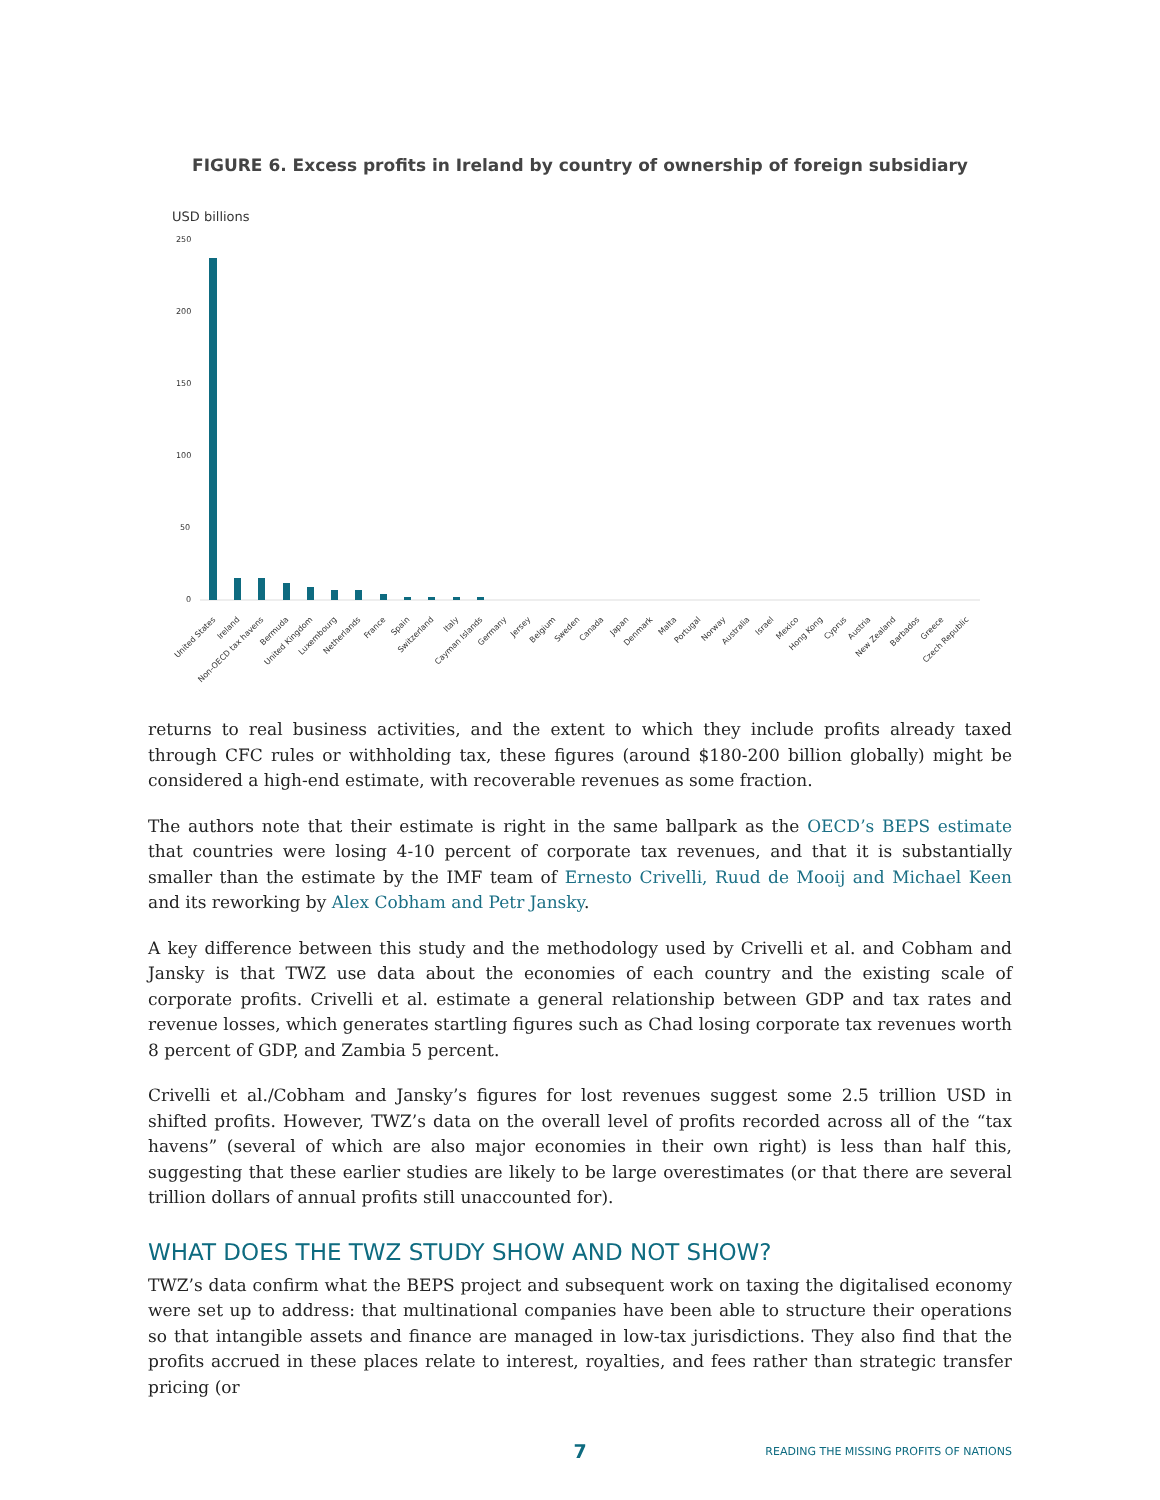FIGURE 6. Excess profits in Ireland by country of ownership of foreign subsidiary
USD billions
250
200
150
100
50
0
United States
Ireland
Non-OECD tax havens
Bermuda
United Kingdom
Luxembourg
Netherlands
France
Spain
Switzerland
Italy
Cayman Islands
Germany
Jersey
Belgium
Sweden
Canada
Japan
Denmark
Malta
Portugal
Norway
Australia
Israel
Mexico
Hong Kong
Cyprus
Austria
New Zealand
Barbados
Greece
Czech Republic
returns to real business activities, and the extent to which they include profits already taxed through CFC rules or withholding tax, these figures (around $180-200 billion globally) might be considered a high-end estimate, with recoverable revenues as some fraction.
The authors note that their estimate is right in the same ballpark as the OECD’s BEPS estimate that countries were losing 4-10 percent of corporate tax revenues, and that it is substantially smaller than the estimate by the IMF team of Ernesto Crivelli, Ruud de Mooij and Michael Keen and its reworking by Alex Cobham and Petr Jansky.
A key difference between this study and the methodology used by Crivelli et al. and Cobham and Jansky is that TWZ use data about the economies of each country and the existing scale of corporate profits. Crivelli et al. estimate a general relationship between GDP and tax rates and revenue losses, which generates startling figures such as Chad losing corporate tax revenues worth 8 percent of GDP, and Zambia 5 percent.
Crivelli et al./Cobham and Jansky’s figures for lost revenues suggest some 2.5 trillion USD in shifted profits. However, TWZ’s data on the overall level of profits recorded across all of the “tax havens” (several of which are also major economies in their own right) is less than half this, suggesting that these earlier studies are likely to be large overestimates (or that there are several trillion dollars of annual profits still unaccounted for).
WHAT DOES THE TWZ STUDY SHOW AND NOT SHOW?
TWZ’s data confirm what the BEPS project and subsequent work on taxing the digitalised economy were set up to address: that multinational companies have been able to structure their operations so that intangible assets and finance are managed in low-tax jurisdictions. They also find that the profits accrued in these places relate to interest, royalties, and fees rather than strategic transfer pricing (or
7 READING THE MISSING PROFITS OF NATIONS